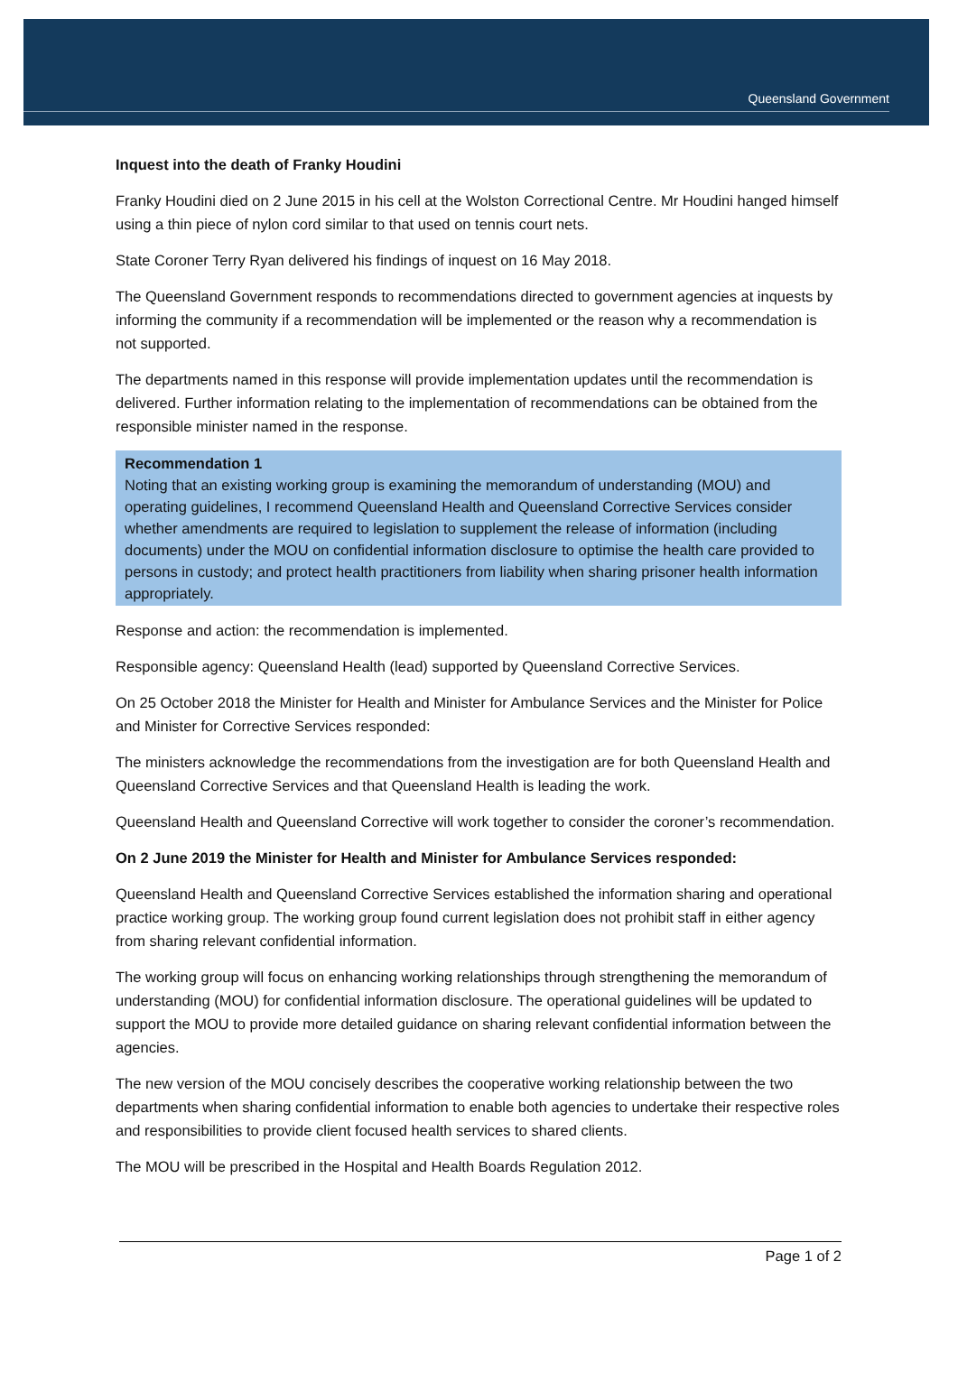Queensland Government
Inquest into the death of Franky Houdini
Franky Houdini died on 2 June 2015 in his cell at the Wolston Correctional Centre. Mr Houdini hanged himself using a thin piece of nylon cord similar to that used on tennis court nets.
State Coroner Terry Ryan delivered his findings of inquest on 16 May 2018.
The Queensland Government responds to recommendations directed to government agencies at inquests by informing the community if a recommendation will be implemented or the reason why a recommendation is not supported.
The departments named in this response will provide implementation updates until the recommendation is delivered. Further information relating to the implementation of recommendations can be obtained from the responsible minister named in the response.
Recommendation 1
Noting that an existing working group is examining the memorandum of understanding (MOU) and operating guidelines, I recommend Queensland Health and Queensland Corrective Services consider whether amendments are required to legislation to supplement the release of information (including documents) under the MOU on confidential information disclosure to optimise the health care provided to persons in custody; and protect health practitioners from liability when sharing prisoner health information appropriately.
Response and action: the recommendation is implemented.
Responsible agency: Queensland Health (lead) supported by Queensland Corrective Services.
On 25 October 2018 the Minister for Health and Minister for Ambulance Services and the Minister for Police and Minister for Corrective Services responded:
The ministers acknowledge the recommendations from the investigation are for both Queensland Health and Queensland Corrective Services and that Queensland Health is leading the work.
Queensland Health and Queensland Corrective will work together to consider the coroner’s recommendation.
On 2 June 2019 the Minister for Health and Minister for Ambulance Services responded:
Queensland Health and Queensland Corrective Services established the information sharing and operational practice working group. The working group found current legislation does not prohibit staff in either agency from sharing relevant confidential information.
The working group will focus on enhancing working relationships through strengthening the memorandum of understanding (MOU) for confidential information disclosure. The operational guidelines will be updated to support the MOU to provide more detailed guidance on sharing relevant confidential information between the agencies.
The new version of the MOU concisely describes the cooperative working relationship between the two departments when sharing confidential information to enable both agencies to undertake their respective roles and responsibilities to provide client focused health services to shared clients.
The MOU will be prescribed in the Hospital and Health Boards Regulation 2012.
Page 1 of 2